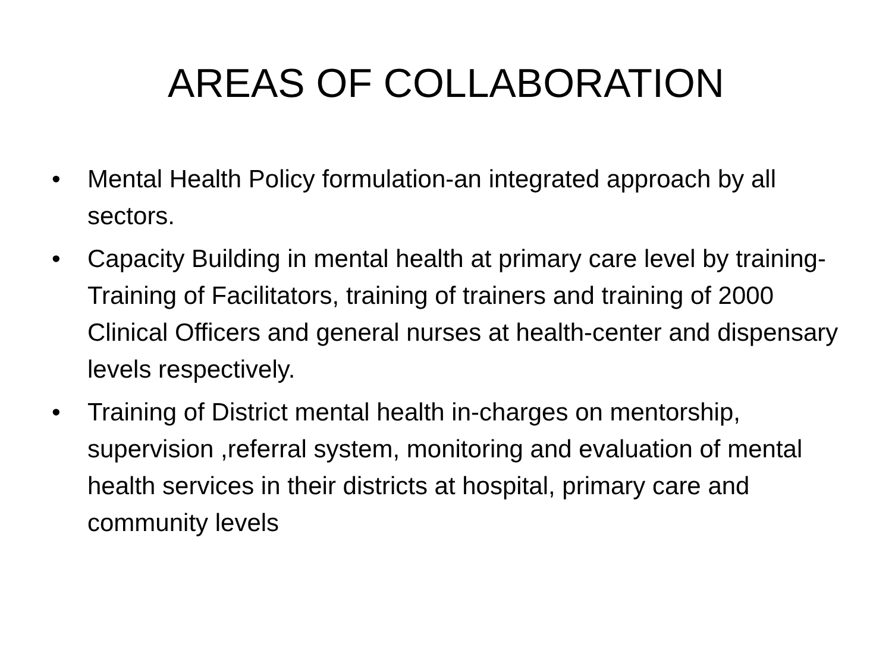AREAS OF COLLABORATION
• Mental Health Policy formulation-an integrated approach by all sectors.
• Capacity Building in mental health at primary care level by training-Training of Facilitators, training of trainers and training of 2000 Clinical Officers and general nurses at health-center and dispensary levels respectively.
• Training of District mental health in-charges on mentorship, supervision ,referral system, monitoring and evaluation of mental health services in their districts at hospital, primary care and community levels